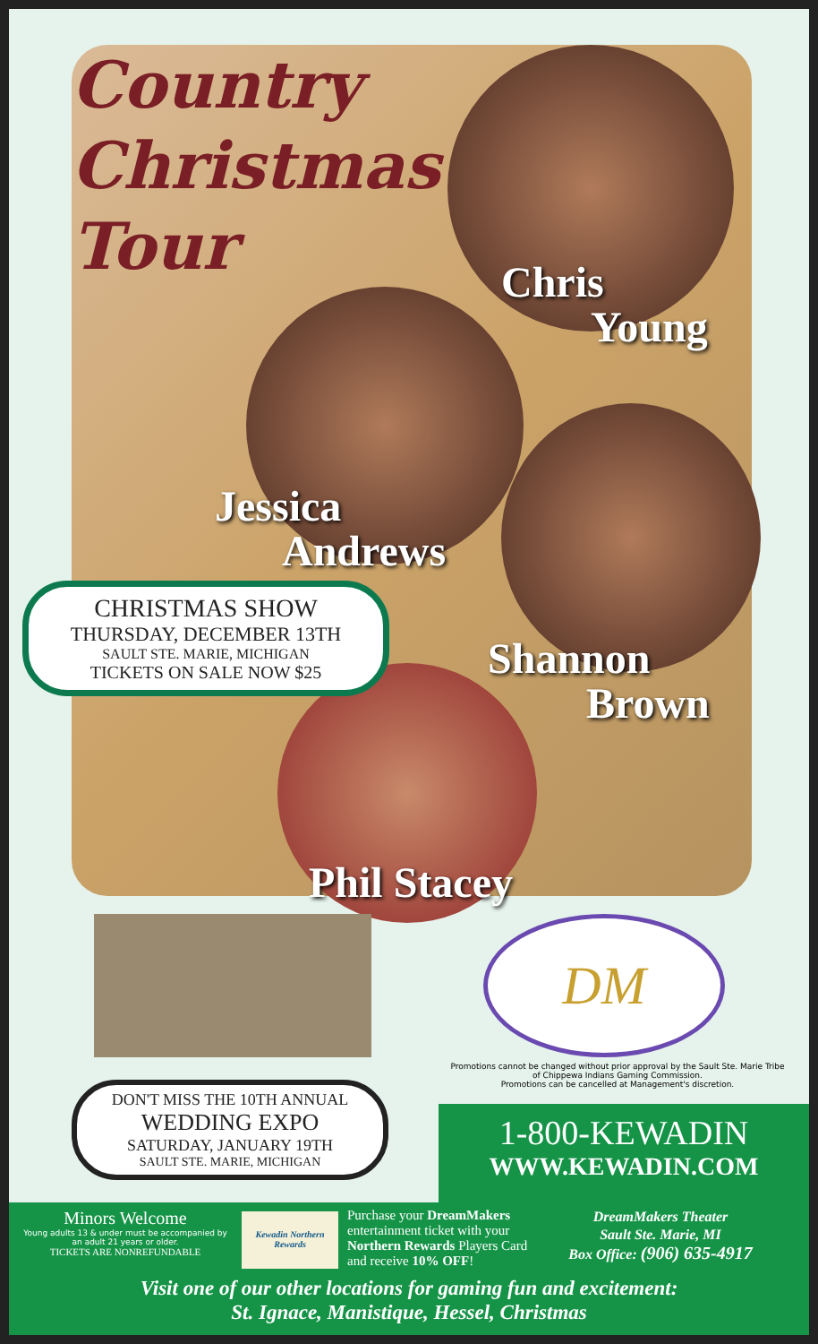Country Christmas Tour
Chris
Young
Jessica
Andrews
Shannon
Brown
Phil Stacey
CHRISTMAS SHOW
THURSDAY, DECEMBER 13TH
SAULT STE. MARIE, MICHIGAN
TICKETS ON SALE NOW $25
DM
Promotions cannot be changed without prior approval by the Sault Ste. Marie Tribe of Chippewa Indians Gaming Commission.
Promotions can be cancelled at Management's discretion.
DON'T MISS THE 10TH ANNUAL
WEDDING EXPO
SATURDAY, JANUARY 19TH
SAULT STE. MARIE, MICHIGAN
1-800-KEWADIN
WWW.KEWADIN.COM
Minors Welcome
Young adults 13 & under must be accompanied by an adult 21 years or older.
TICKETS ARE NONREFUNDABLE
Kewadin Northern Rewards
Purchase your DreamMakers entertainment ticket with your Northern Rewards Players Card and receive 10% OFF!
DreamMakers Theater
Sault Ste. Marie, MI
Box Office: (906) 635-4917
Visit one of our other locations for gaming fun and excitement:
St. Ignace, Manistique, Hessel, Christmas